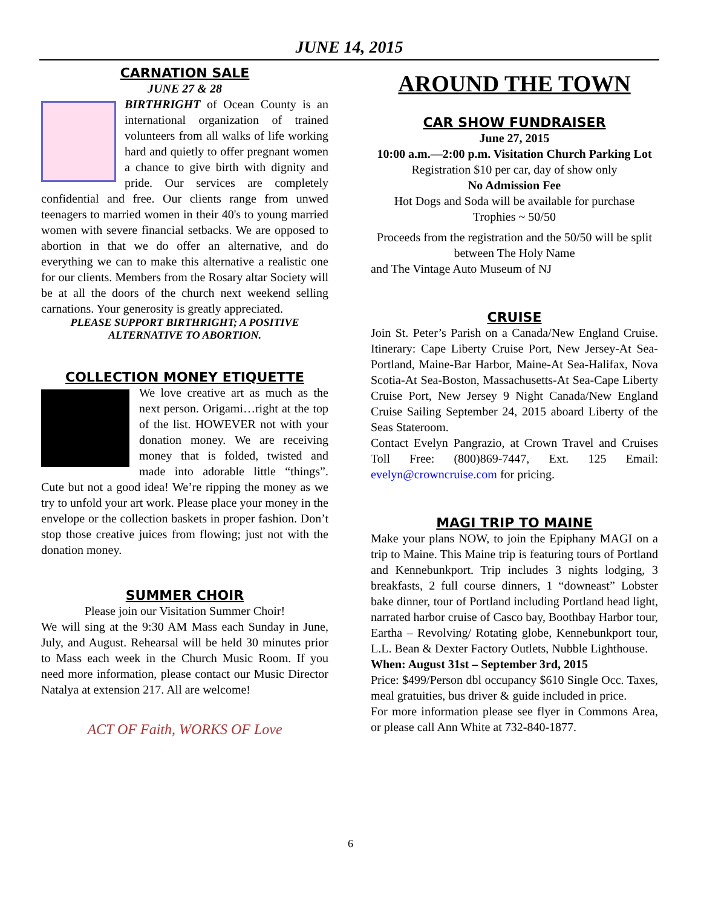JUNE 14, 2015
CARNATION SALE
JUNE 27 & 28
BIRTHRIGHT of Ocean County is an international organization of trained volunteers from all walks of life working hard and quietly to offer pregnant women a chance to give birth with dignity and pride. Our services are completely confidential and free. Our clients range from unwed teenagers to married women in their 40's to young married women with severe financial setbacks. We are opposed to abortion in that we do offer an alternative, and do everything we can to make this alternative a realistic one for our clients. Members from the Rosary altar Society will be at all the doors of the church next weekend selling carnations. Your generosity is greatly appreciated.
PLEASE SUPPORT BIRTHRIGHT; A POSITIVE ALTERNATIVE TO ABORTION.
COLLECTION MONEY ETIQUETTE
We love creative art as much as the next person. Origami…right at the top of the list. HOWEVER not with your donation money. We are receiving money that is folded, twisted and made into adorable little “things”. Cute but not a good idea! We’re ripping the money as we try to unfold your art work. Please place your money in the envelope or the collection baskets in proper fashion. Don’t stop those creative juices from flowing; just not with the donation money.
SUMMER CHOIR
Please join our Visitation Summer Choir!
We will sing at the 9:30 AM Mass each Sunday in June, July, and August. Rehearsal will be held 30 minutes prior to Mass each week in the Church Music Room. If you need more information, please contact our Music Director Natalya at extension 217. All are welcome!
ACT OF Faith, WORKS OF Love
AROUND THE TOWN
CAR SHOW FUNDRAISER
June 27, 2015
10:00 a.m.—2:00 p.m. Visitation Church Parking Lot
Registration $10 per car, day of show only
No Admission Fee
Hot Dogs and Soda will be available for purchase
Trophies ~ 50/50
Proceeds from the registration and the 50/50 will be split between The Holy Name
and The Vintage Auto Museum of NJ
CRUISE
Join St. Peter’s Parish on a Canada/New England Cruise. Itinerary: Cape Liberty Cruise Port, New Jersey-At Sea-Portland, Maine-Bar Harbor, Maine-At Sea-Halifax, Nova Scotia-At Sea-Boston, Massachusetts-At Sea-Cape Liberty Cruise Port, New Jersey 9 Night Canada/New England Cruise Sailing September 24, 2015 aboard Liberty of the Seas Stateroom.
Contact Evelyn Pangrazio, at Crown Travel and Cruises Toll Free: (800)869-7447, Ext. 125 Email: evelyn@crowncruise.com for pricing.
MAGI TRIP TO MAINE
Make your plans NOW, to join the Epiphany MAGI on a trip to Maine. This Maine trip is featuring tours of Portland and Kennebunkport. Trip includes 3 nights lodging, 3 breakfasts, 2 full course dinners, 1 “downeast” Lobster bake dinner, tour of Portland including Portland head light, narrated harbor cruise of Casco bay, Boothbay Harbor tour, Eartha – Revolving/ Rotating globe, Kennebunkport tour, L.L. Bean & Dexter Factory Outlets, Nubble Lighthouse.
When: August 31st – September 3rd, 2015
Price: $499/Person dbl occupancy $610 Single Occ. Taxes, meal gratuities, bus driver & guide included in price.
For more information please see flyer in Commons Area, or please call Ann White at 732-840-1877.
6